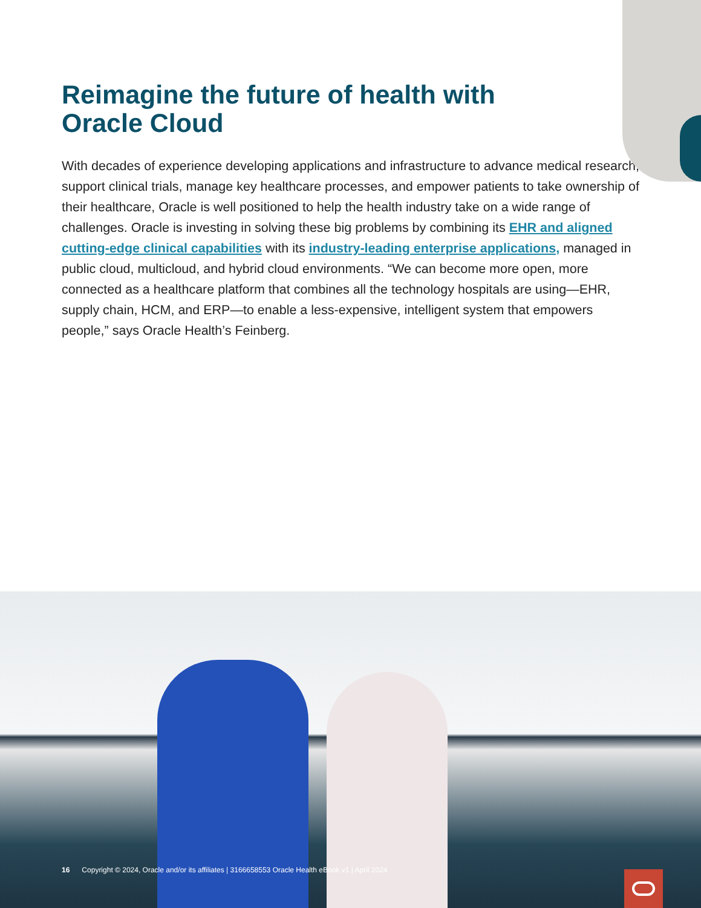Reimagine the future of health with Oracle Cloud
With decades of experience developing applications and infrastructure to advance medical research, support clinical trials, manage key healthcare processes, and empower patients to take ownership of their healthcare, Oracle is well positioned to help the health industry take on a wide range of challenges. Oracle is investing in solving these big problems by combining its EHR and aligned cutting-edge clinical capabilities with its industry-leading enterprise applications, managed in public cloud, multicloud, and hybrid cloud environments. “We can become more open, more connected as a healthcare platform that combines all the technology hospitals are using—EHR, supply chain, HCM, and ERP—to enable a less-expensive, intelligent system that empowers people,” says Oracle Health’s Feinberg.
16 Copyright © 2024, Oracle and/or its affiliates | 3166658553 Oracle Health eBook v1 | April 2024